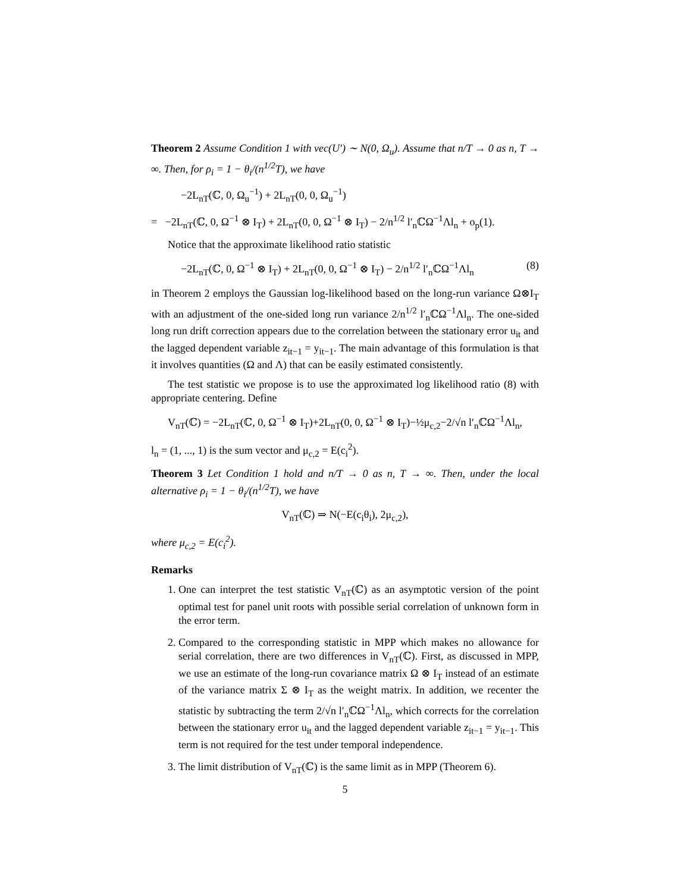Theorem 2 Assume Condition 1 with vec(U′) ∼ N(0, Ω<sub>u</sub>). Assume that n/T → 0 as n, T → ∞. Then, for ρ<sub>i</sub> = 1 − θ<sub>i</sub>/(n<sup>1/2</sup>T), we have
−2L<sub>nT</sub>(ℂ, 0, Ω<sub>u</sub><sup>−1</sup>) + 2L<sub>nT</sub>(0, 0, Ω<sub>u</sub><sup>−1</sup>)
= −2L<sub>nT</sub>(ℂ, 0, Ω<sup>−1</sup> ⊗ I<sub>T</sub>) + 2L<sub>nT</sub>(0, 0, Ω<sup>−1</sup> ⊗ I<sub>T</sub>) − 2/n<sup>1/2</sup> l′<sub>n</sub>ℂΩ<sup>−1</sup>Λl<sub>n</sub> + o<sub>p</sub>(1).
Notice that the approximate likelihood ratio statistic
−2L<sub>nT</sub>(ℂ, 0, Ω<sup>−1</sup> ⊗ I<sub>T</sub>) + 2L<sub>nT</sub>(0, 0, Ω<sup>−1</sup> ⊗ I<sub>T</sub>) − 2/n<sup>1/2</sup> l′<sub>n</sub>ℂΩ<sup>−1</sup>Λl<sub>n</sub> (8)
in Theorem 2 employs the Gaussian log-likelihood based on the long-run variance Ω⊗I<sub>T</sub> with an adjustment of the one-sided long run variance 2/n<sup>1/2</sup> l′<sub>n</sub>ℂΩ<sup>−1</sup>Λl<sub>n</sub>. The one-sided long run drift correction appears due to the correlation between the stationary error u<sub>it</sub> and the lagged dependent variable z<sub>it−1</sub> = y<sub>it−1</sub>. The main advantage of this formulation is that it involves quantities (Ω and Λ) that can be easily estimated consistently.
The test statistic we propose is to use the approximated log likelihood ratio (8) with appropriate centering. Define
V<sub>nT</sub>(ℂ) = −2L<sub>nT</sub>(ℂ, 0, Ω<sup>−1</sup> ⊗ I<sub>T</sub>)+2L<sub>nT</sub>(0, 0, Ω<sup>−1</sup> ⊗ I<sub>T</sub>)−½μ<sub>c,2</sub>−2/√n l′<sub>n</sub>ℂΩ<sup>−1</sup>Λl<sub>n</sub>,
l<sub>n</sub> = (1, ..., 1) is the sum vector and μ<sub>c,2</sub> = E(c<sub>i</sub><sup>2</sup>).
Theorem 3 Let Condition 1 hold and n/T → 0 as n, T → ∞. Then, under the local alternative ρ<sub>i</sub> = 1 − θ<sub>i</sub>/(n<sup>1/2</sup>T), we have
V<sub>nT</sub>(ℂ) ⇒ N(−E(c<sub>i</sub>θ<sub>i</sub>), 2μ<sub>c,2</sub>),
where μ<sub>c,2</sub> = E(c<sub>i</sub><sup>2</sup>).
Remarks
1. One can interpret the test statistic V<sub>nT</sub>(ℂ) as an asymptotic version of the point optimal test for panel unit roots with possible serial correlation of unknown form in the error term.
2. Compared to the corresponding statistic in MPP which makes no allowance for serial correlation, there are two differences in V<sub>nT</sub>(ℂ). First, as discussed in MPP, we use an estimate of the long-run covariance matrix Ω ⊗ I<sub>T</sub> instead of an estimate of the variance matrix Σ ⊗ I<sub>T</sub> as the weight matrix. In addition, we recenter the statistic by subtracting the term 2/√n l′<sub>n</sub>ℂΩ<sup>−1</sup>Λl<sub>n</sub>, which corrects for the correlation between the stationary error u<sub>it</sub> and the lagged dependent variable z<sub>it−1</sub> = y<sub>it−1</sub>. This term is not required for the test under temporal independence.
3. The limit distribution of V<sub>nT</sub>(ℂ) is the same limit as in MPP (Theorem 6).
5